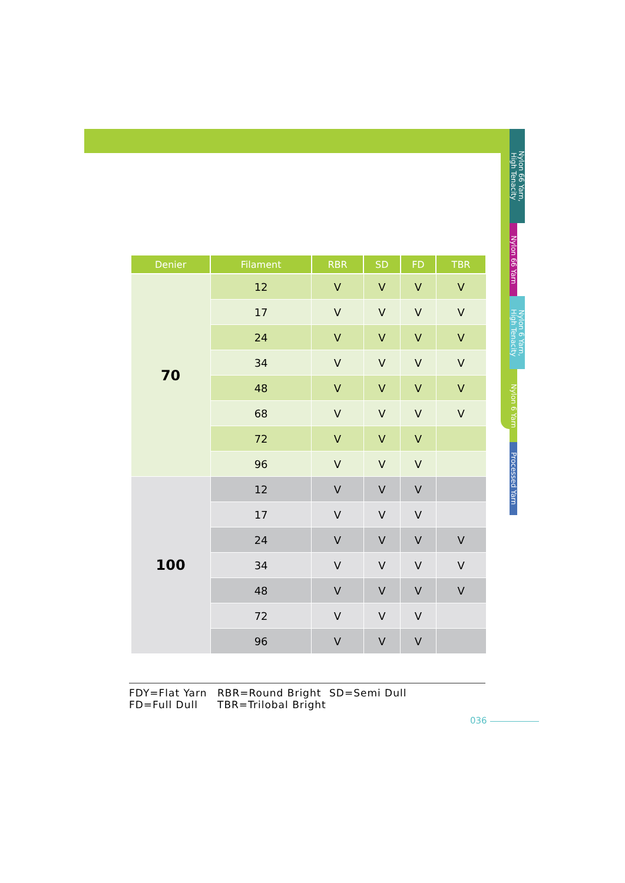Nylon 66 Yarn,
High Tenacity
Nylon 66 Yarn
Nylon 6 Yarn,
High Tenacity
Nylon 6 Yarn
Processed Yarn
| Denier | Filament | RBR | SD | FD | TBR |
| --- | --- | --- | --- | --- | --- |
| 70 | 12 | V | V | V | V |
| | 17 | V | V | V | V |
| | 24 | V | V | V | V |
| | 34 | V | V | V | V |
| | 48 | V | V | V | V |
| | 68 | V | V | V | V |
| | 72 | V | V | V | |
| | 96 | V | V | V | |
| 100 | 12 | V | V | V | |
| | 17 | V | V | V | |
| | 24 | V | V | V | V |
| | 34 | V | V | V | V |
| | 48 | V | V | V | V |
| | 72 | V | V | V | |
| | 96 | V | V | V | |
FDY=Flat Yarn RBR=Round Bright SD=Semi Dull FD=Full Dull TBR=Trilobal Bright
036